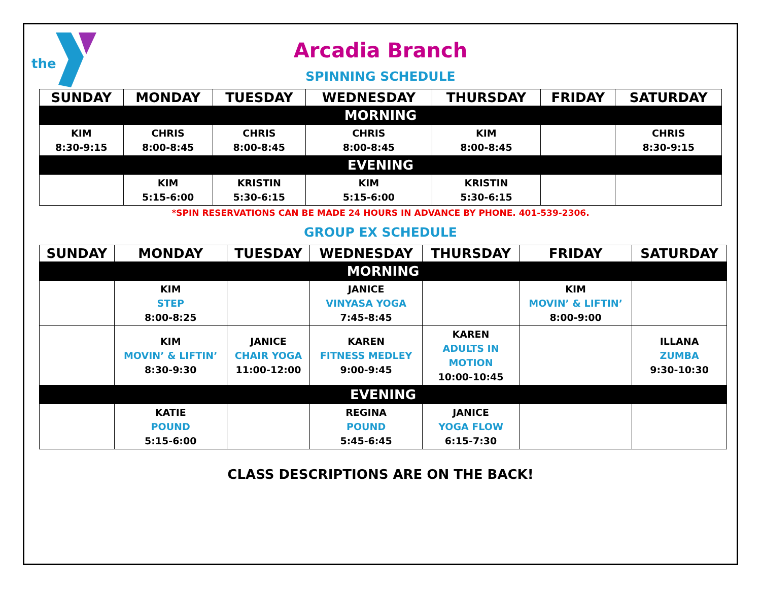the
Arcadia Branch
SPINNING SCHEDULE
| SUNDAY | MONDAY | TUESDAY | WEDNESDAY | THURSDAY | FRIDAY | SATURDAY |
| --- | --- | --- | --- | --- | --- | --- |
| MORNING | | | | | | |
| KIM 8:30-9:15 | CHRIS 8:00-8:45 | CHRIS 8:00-8:45 | CHRIS 8:00-8:45 | KIM 8:00-8:45 | | CHRIS 8:30-9:15 |
| EVENING | | | | | | |
| | KIM 5:15-6:00 | KRISTIN 5:30-6:15 | KIM 5:15-6:00 | KRISTIN 5:30-6:15 | | |
*SPIN RESERVATIONS CAN BE MADE 24 HOURS IN ADVANCE BY PHONE. 401-539-2306.
GROUP EX SCHEDULE
| SUNDAY | MONDAY | TUESDAY | WEDNESDAY | THURSDAY | FRIDAY | SATURDAY |
| --- | --- | --- | --- | --- | --- | --- |
| MORNING | | | | | | |
| | KIM STEP 8:00-8:25 | | JANICE VINYASA YOGA 7:45-8:45 | | KIM MOVIN’ & LIFTIN’ 8:00-9:00 | |
| | KIM MOVIN’ & LIFTIN’ 8:30-9:30 | JANICE CHAIR YOGA 11:00-12:00 | KAREN FITNESS MEDLEY 9:00-9:45 | KAREN ADULTS IN MOTION 10:00-10:45 | | ILLANA ZUMBA 9:30-10:30 |
| EVENING | | | | | | |
| | KATIE POUND 5:15-6:00 | | REGINA POUND 5:45-6:45 | JANICE YOGA FLOW 6:15-7:30 | | |
CLASS DESCRIPTIONS ARE ON THE BACK!